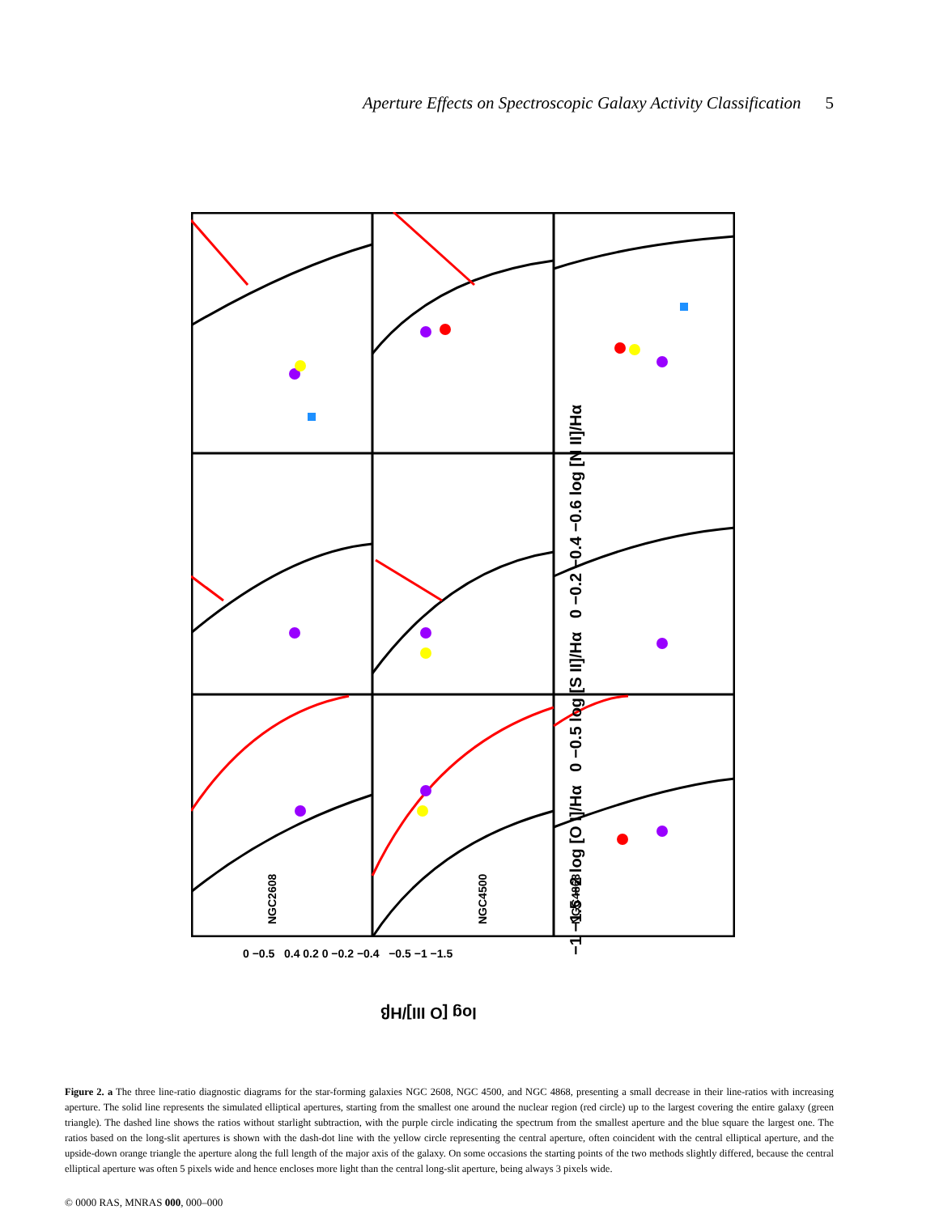Aperture Effects on Spectroscopic Galaxy Activity Classification 5
NGC2608
NGC4500
NGC4868
−1 −1.5 −2 log [O I]/Hα 0 −0.5 log [S II]/Hα 0 −0.2 −0.4 −0.6 log [N II]/Hα
log [O III]/Hβ
0 −0.5 0.4 0.2 0 −0.2 −0.4 −0.5 −1 −1.5
Figure 2. a The three line-ratio diagnostic diagrams for the star-forming galaxies NGC 2608, NGC 4500, and NGC 4868, presenting a small decrease in their line-ratios with increasing aperture. The solid line represents the simulated elliptical apertures, starting from the smallest one around the nuclear region (red circle) up to the largest covering the entire galaxy (green triangle). The dashed line shows the ratios without starlight subtraction, with the purple circle indicating the spectrum from the smallest aperture and the blue square the largest one. The ratios based on the long-slit apertures is shown with the dash-dot line with the yellow circle representing the central aperture, often coincident with the central elliptical aperture, and the upside-down orange triangle the aperture along the full length of the major axis of the galaxy. On some occasions the starting points of the two methods slightly differed, because the central elliptical aperture was often 5 pixels wide and hence encloses more light than the central long-slit aperture, being always 3 pixels wide.
© 0000 RAS, MNRAS 000, 000–000